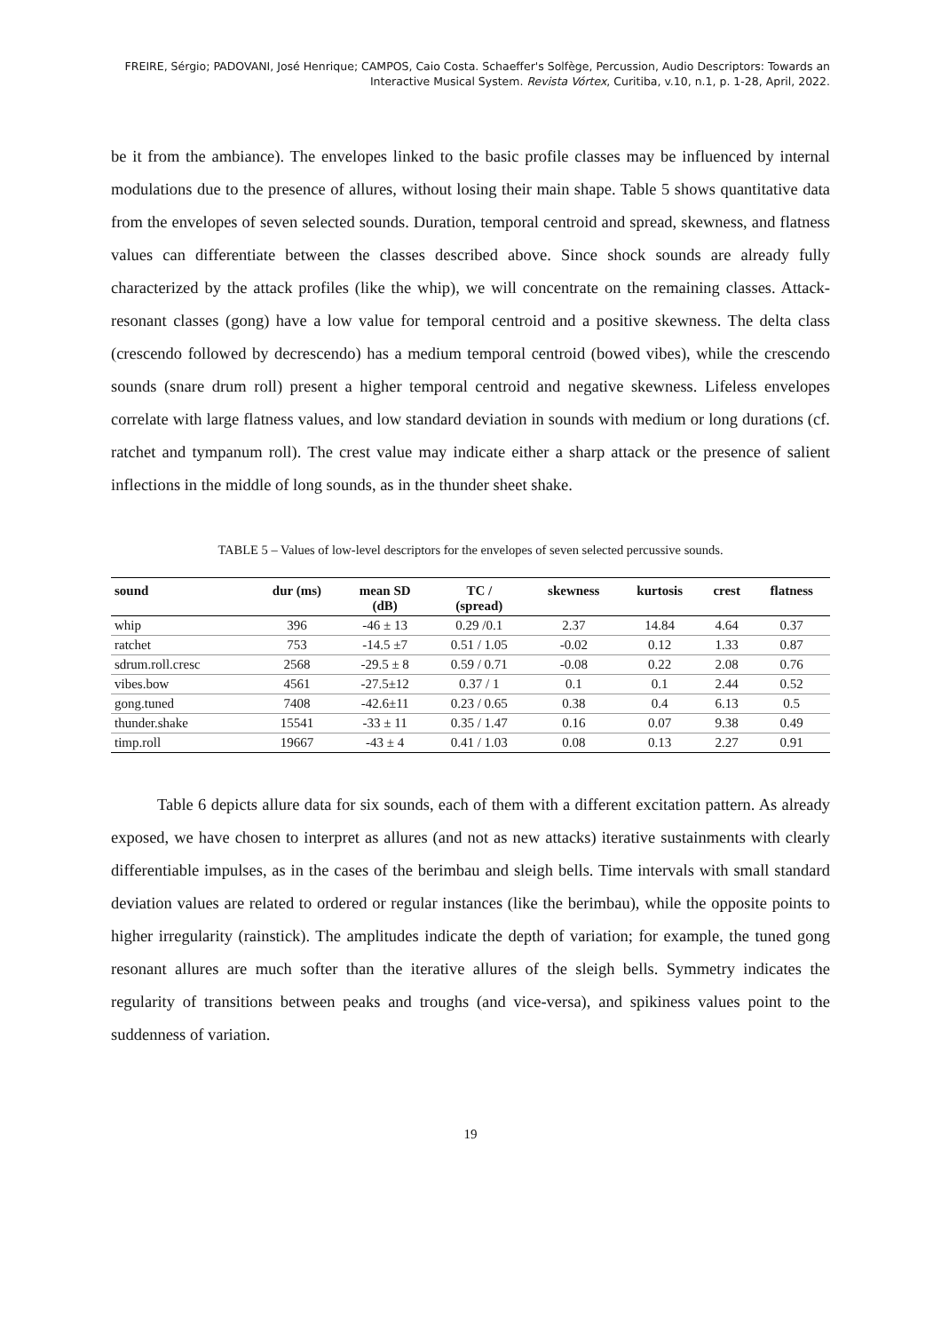FREIRE, Sérgio; PADOVANI, José Henrique; CAMPOS, Caio Costa. Schaeffer's Solfège, Percussion, Audio Descriptors: Towards an
Interactive Musical System. Revista Vórtex, Curitiba, v.10, n.1, p. 1-28, April, 2022.
be it from the ambiance). The envelopes linked to the basic profile classes may be influenced by internal modulations due to the presence of allures, without losing their main shape. Table 5 shows quantitative data from the envelopes of seven selected sounds. Duration, temporal centroid and spread, skewness, and flatness values can differentiate between the classes described above. Since shock sounds are already fully characterized by the attack profiles (like the whip), we will concentrate on the remaining classes. Attack-resonant classes (gong) have a low value for temporal centroid and a positive skewness. The delta class (crescendo followed by decrescendo) has a medium temporal centroid (bowed vibes), while the crescendo sounds (snare drum roll) present a higher temporal centroid and negative skewness. Lifeless envelopes correlate with large flatness values, and low standard deviation in sounds with medium or long durations (cf. ratchet and tympanum roll). The crest value may indicate either a sharp attack or the presence of salient inflections in the middle of long sounds, as in the thunder sheet shake.
TABLE 5 – Values of low-level descriptors for the envelopes of seven selected percussive sounds.
| sound | dur (ms) | mean SD (dB) | TC / (spread) | skewness | kurtosis | crest | flatness |
| --- | --- | --- | --- | --- | --- | --- | --- |
| whip | 396 | -46 ± 13 | 0.29 /0.1 | 2.37 | 14.84 | 4.64 | 0.37 |
| ratchet | 753 | -14.5 ±7 | 0.51 / 1.05 | -0.02 | 0.12 | 1.33 | 0.87 |
| sdrum.roll.cresc | 2568 | -29.5 ± 8 | 0.59 / 0.71 | -0.08 | 0.22 | 2.08 | 0.76 |
| vibes.bow | 4561 | -27.5±12 | 0.37 / 1 | 0.1 | 0.1 | 2.44 | 0.52 |
| gong.tuned | 7408 | -42.6±11 | 0.23 / 0.65 | 0.38 | 0.4 | 6.13 | 0.5 |
| thunder.shake | 15541 | -33 ± 11 | 0.35 / 1.47 | 0.16 | 0.07 | 9.38 | 0.49 |
| timp.roll | 19667 | -43 ± 4 | 0.41 / 1.03 | 0.08 | 0.13 | 2.27 | 0.91 |
Table 6 depicts allure data for six sounds, each of them with a different excitation pattern. As already exposed, we have chosen to interpret as allures (and not as new attacks) iterative sustainments with clearly differentiable impulses, as in the cases of the berimbau and sleigh bells. Time intervals with small standard deviation values are related to ordered or regular instances (like the berimbau), while the opposite points to higher irregularity (rainstick). The amplitudes indicate the depth of variation; for example, the tuned gong resonant allures are much softer than the iterative allures of the sleigh bells. Symmetry indicates the regularity of transitions between peaks and troughs (and vice-versa), and spikiness values point to the suddenness of variation.
19